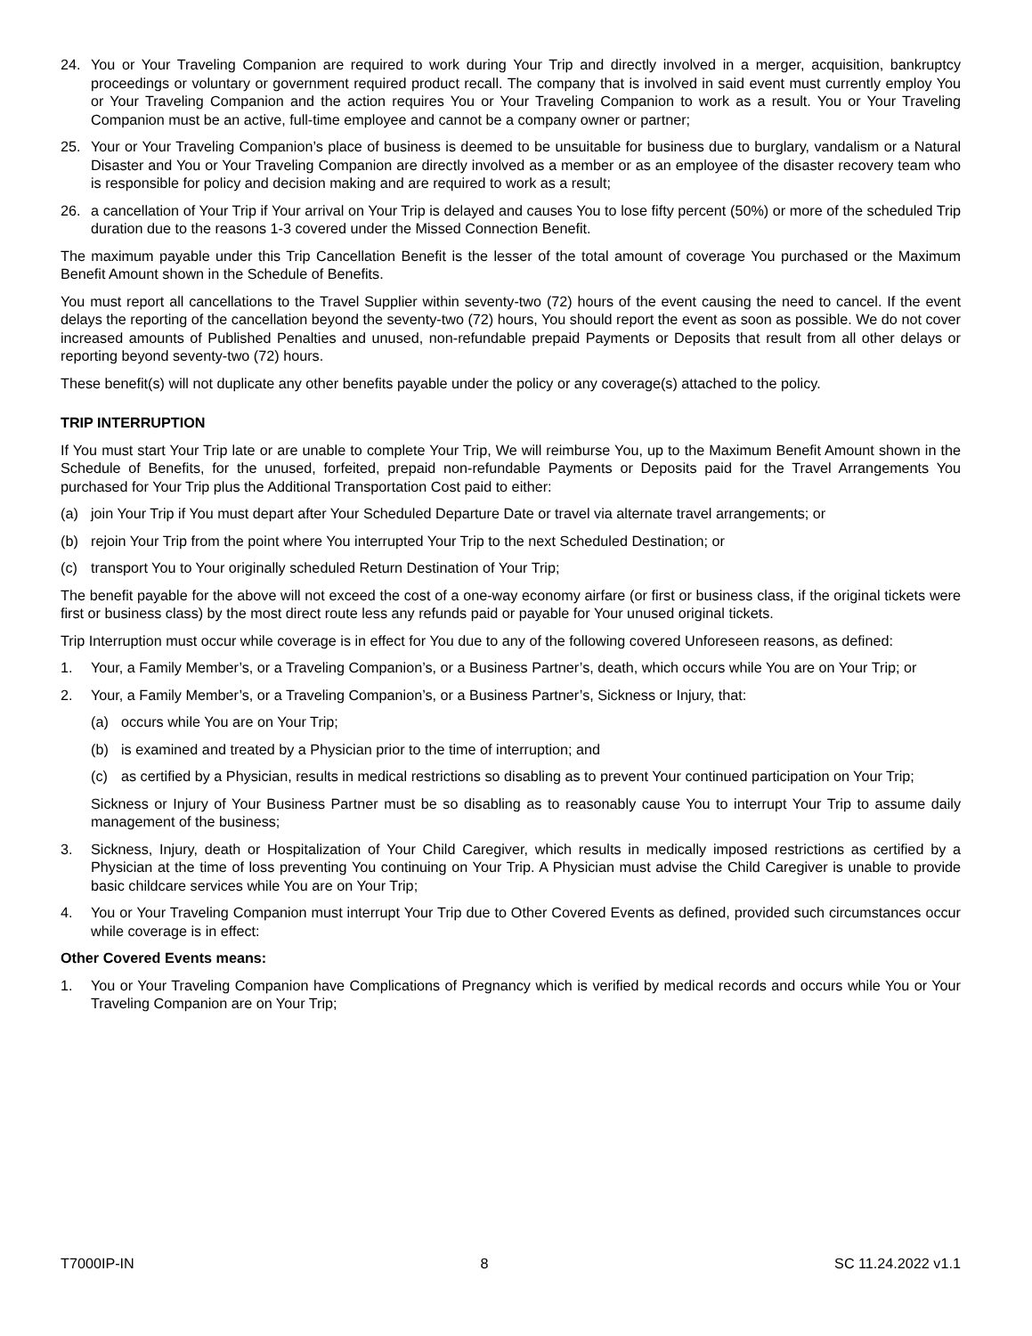24. You or Your Traveling Companion are required to work during Your Trip and directly involved in a merger, acquisition, bankruptcy proceedings or voluntary or government required product recall. The company that is involved in said event must currently employ You or Your Traveling Companion and the action requires You or Your Traveling Companion to work as a result. You or Your Traveling Companion must be an active, full-time employee and cannot be a company owner or partner;
25. Your or Your Traveling Companion’s place of business is deemed to be unsuitable for business due to burglary, vandalism or a Natural Disaster and You or Your Traveling Companion are directly involved as a member or as an employee of the disaster recovery team who is responsible for policy and decision making and are required to work as a result;
26. a cancellation of Your Trip if Your arrival on Your Trip is delayed and causes You to lose fifty percent (50%) or more of the scheduled Trip duration due to the reasons 1-3 covered under the Missed Connection Benefit.
The maximum payable under this Trip Cancellation Benefit is the lesser of the total amount of coverage You purchased or the Maximum Benefit Amount shown in the Schedule of Benefits.
You must report all cancellations to the Travel Supplier within seventy-two (72) hours of the event causing the need to cancel. If the event delays the reporting of the cancellation beyond the seventy-two (72) hours, You should report the event as soon as possible. We do not cover increased amounts of Published Penalties and unused, non-refundable prepaid Payments or Deposits that result from all other delays or reporting beyond seventy-two (72) hours.
These benefit(s) will not duplicate any other benefits payable under the policy or any coverage(s) attached to the policy.
TRIP INTERRUPTION
If You must start Your Trip late or are unable to complete Your Trip, We will reimburse You, up to the Maximum Benefit Amount shown in the Schedule of Benefits, for the unused, forfeited, prepaid non-refundable Payments or Deposits paid for the Travel Arrangements You purchased for Your Trip plus the Additional Transportation Cost paid to either:
(a) join Your Trip if You must depart after Your Scheduled Departure Date or travel via alternate travel arrangements; or
(b) rejoin Your Trip from the point where You interrupted Your Trip to the next Scheduled Destination; or
(c) transport You to Your originally scheduled Return Destination of Your Trip;
The benefit payable for the above will not exceed the cost of a one-way economy airfare (or first or business class, if the original tickets were first or business class) by the most direct route less any refunds paid or payable for Your unused original tickets.
Trip Interruption must occur while coverage is in effect for You due to any of the following covered Unforeseen reasons, as defined:
1. Your, a Family Member’s, or a Traveling Companion’s, or a Business Partner’s, death, which occurs while You are on Your Trip; or
2. Your, a Family Member’s, or a Traveling Companion’s, or a Business Partner’s, Sickness or Injury, that:
(a) occurs while You are on Your Trip;
(b) is examined and treated by a Physician prior to the time of interruption; and
(c) as certified by a Physician, results in medical restrictions so disabling as to prevent Your continued participation on Your Trip;
Sickness or Injury of Your Business Partner must be so disabling as to reasonably cause You to interrupt Your Trip to assume daily management of the business;
3. Sickness, Injury, death or Hospitalization of Your Child Caregiver, which results in medically imposed restrictions as certified by a Physician at the time of loss preventing You continuing on Your Trip. A Physician must advise the Child Caregiver is unable to provide basic childcare services while You are on Your Trip;
4. You or Your Traveling Companion must interrupt Your Trip due to Other Covered Events as defined, provided such circumstances occur while coverage is in effect:
Other Covered Events means:
1. You or Your Traveling Companion have Complications of Pregnancy which is verified by medical records and occurs while You or Your Traveling Companion are on Your Trip;
T7000IP-IN 8 SC 11.24.2022 v1.1